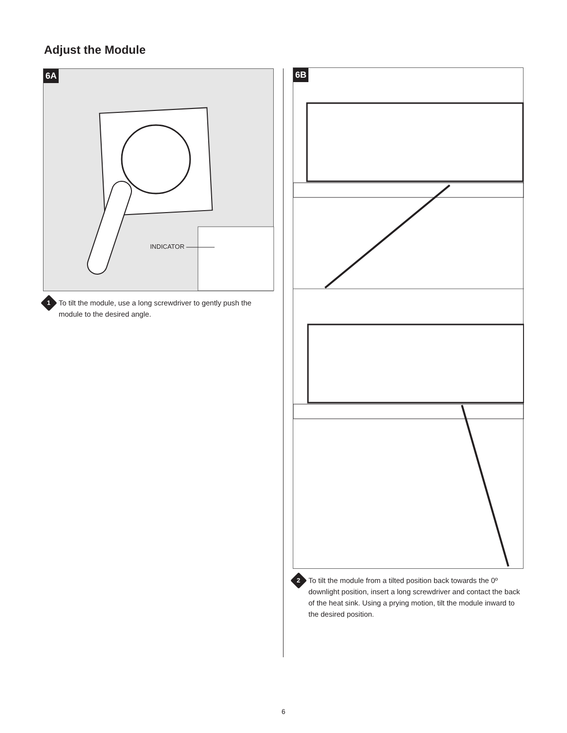Adjust the Module
6A
INDICATOR
1
To tilt the module, use a long screwdriver to gently push the module to the desired angle.
6B
2
To tilt the module from a tilted position back towards the 0º downlight position, insert a long screwdriver and contact the back of the heat sink. Using a prying motion, tilt the module inward to the desired position.
6